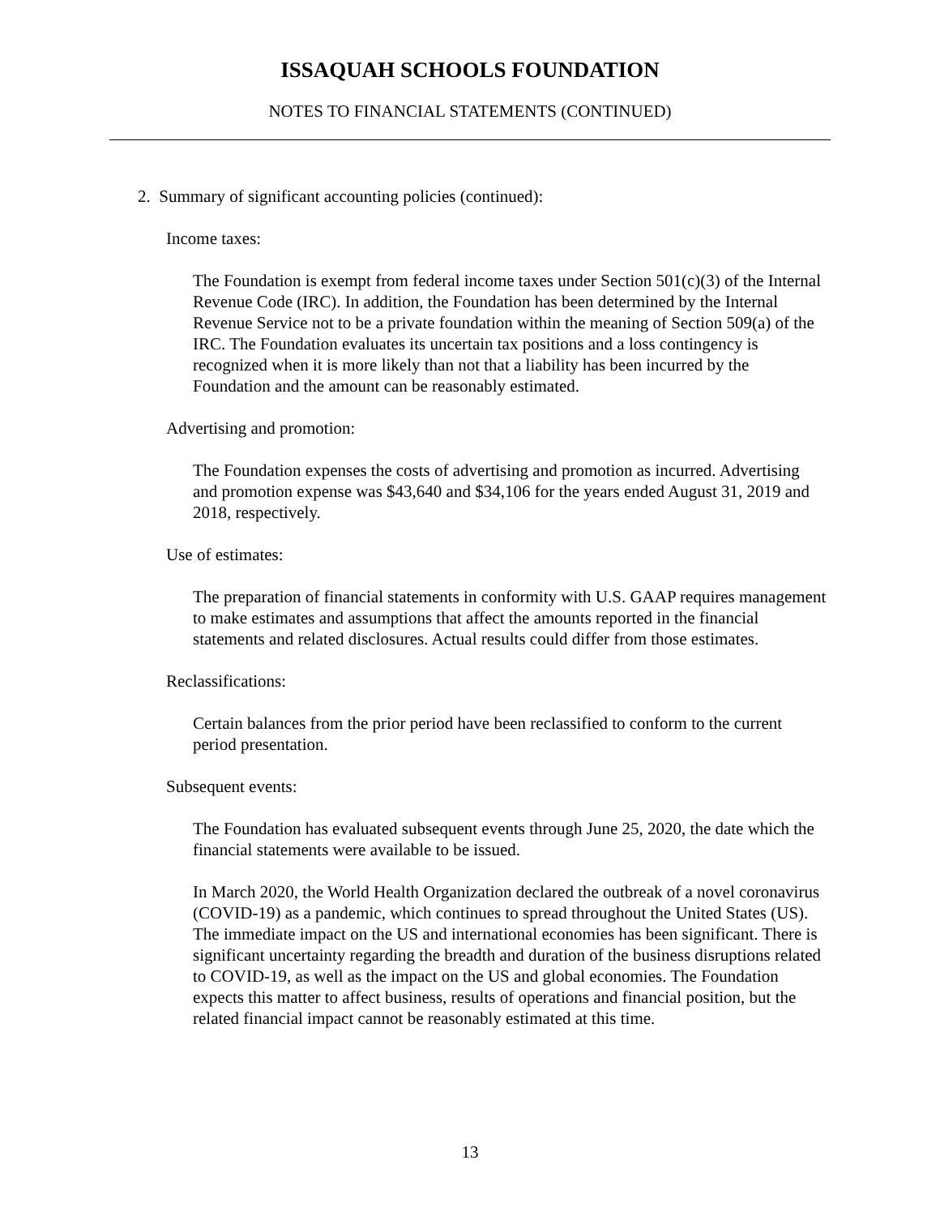ISSAQUAH SCHOOLS FOUNDATION
NOTES TO FINANCIAL STATEMENTS (CONTINUED)
2. Summary of significant accounting policies (continued):
Income taxes:
The Foundation is exempt from federal income taxes under Section 501(c)(3) of the Internal Revenue Code (IRC). In addition, the Foundation has been determined by the Internal Revenue Service not to be a private foundation within the meaning of Section 509(a) of the IRC. The Foundation evaluates its uncertain tax positions and a loss contingency is recognized when it is more likely than not that a liability has been incurred by the Foundation and the amount can be reasonably estimated.
Advertising and promotion:
The Foundation expenses the costs of advertising and promotion as incurred. Advertising and promotion expense was $43,640 and $34,106 for the years ended August 31, 2019 and 2018, respectively.
Use of estimates:
The preparation of financial statements in conformity with U.S. GAAP requires management to make estimates and assumptions that affect the amounts reported in the financial statements and related disclosures. Actual results could differ from those estimates.
Reclassifications:
Certain balances from the prior period have been reclassified to conform to the current period presentation.
Subsequent events:
The Foundation has evaluated subsequent events through June 25, 2020, the date which the financial statements were available to be issued.
In March 2020, the World Health Organization declared the outbreak of a novel coronavirus (COVID-19) as a pandemic, which continues to spread throughout the United States (US). The immediate impact on the US and international economies has been significant. There is significant uncertainty regarding the breadth and duration of the business disruptions related to COVID-19, as well as the impact on the US and global economies. The Foundation expects this matter to affect business, results of operations and financial position, but the related financial impact cannot be reasonably estimated at this time.
13